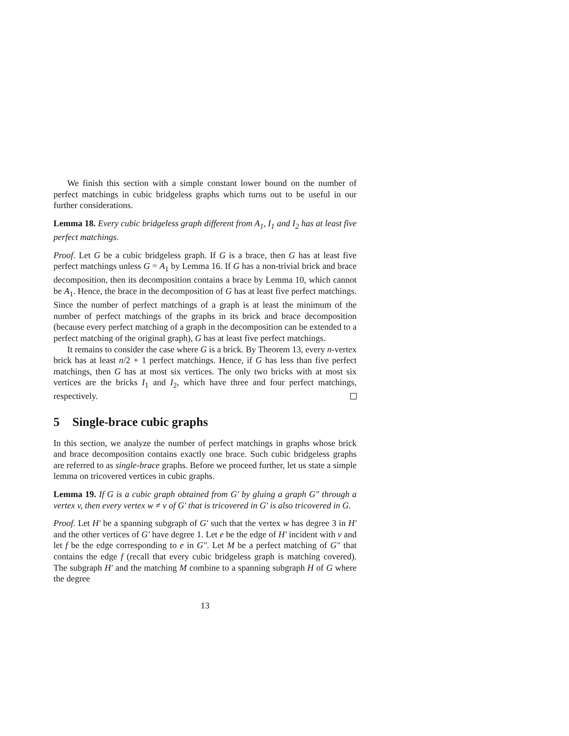We finish this section with a simple constant lower bound on the number of perfect matchings in cubic bridgeless graphs which turns out to be useful in our further considerations.
Lemma 18. Every cubic bridgeless graph different from A<sub>1</sub>, I<sub>1</sub> and I<sub>2</sub> has at least five perfect matchings.
Proof. Let G be a cubic bridgeless graph. If G is a brace, then G has at least five perfect matchings unless G = A<sub>1</sub> by Lemma 16. If G has a non-trivial brick and brace decomposition, then its decomposition contains a brace by Lemma 10, which cannot be A<sub>1</sub>. Hence, the brace in the decomposition of G has at least five perfect matchings. Since the number of perfect matchings of a graph is at least the minimum of the number of perfect matchings of the graphs in its brick and brace decomposition (because every perfect matching of a graph in the decomposition can be extended to a perfect matching of the original graph), G has at least five perfect matchings.
It remains to consider the case where G is a brick. By Theorem 13, every n-vertex brick has at least n/2 + 1 perfect matchings. Hence, if G has less than five perfect matchings, then G has at most six vertices. The only two bricks with at most six vertices are the bricks I<sub>1</sub> and I<sub>2</sub>, which have three and four perfect matchings, respectively.
5 Single-brace cubic graphs
In this section, we analyze the number of perfect matchings in graphs whose brick and brace decomposition contains exactly one brace. Such cubic bridgeless graphs are referred to as single-brace graphs. Before we proceed further, let us state a simple lemma on tricovered vertices in cubic graphs.
Lemma 19. If G is a cubic graph obtained from G′ by gluing a graph G″ through a vertex v, then every vertex w ≠ v of G′ that is tricovered in G′ is also tricovered in G.
Proof. Let H′ be a spanning subgraph of G′ such that the vertex w has degree 3 in H′ and the other vertices of G′ have degree 1. Let e be the edge of H′ incident with v and let f be the edge corresponding to e in G″. Let M be a perfect matching of G″ that contains the edge f (recall that every cubic bridgeless graph is matching covered). The subgraph H′ and the matching M combine to a spanning subgraph H of G where the degree
13